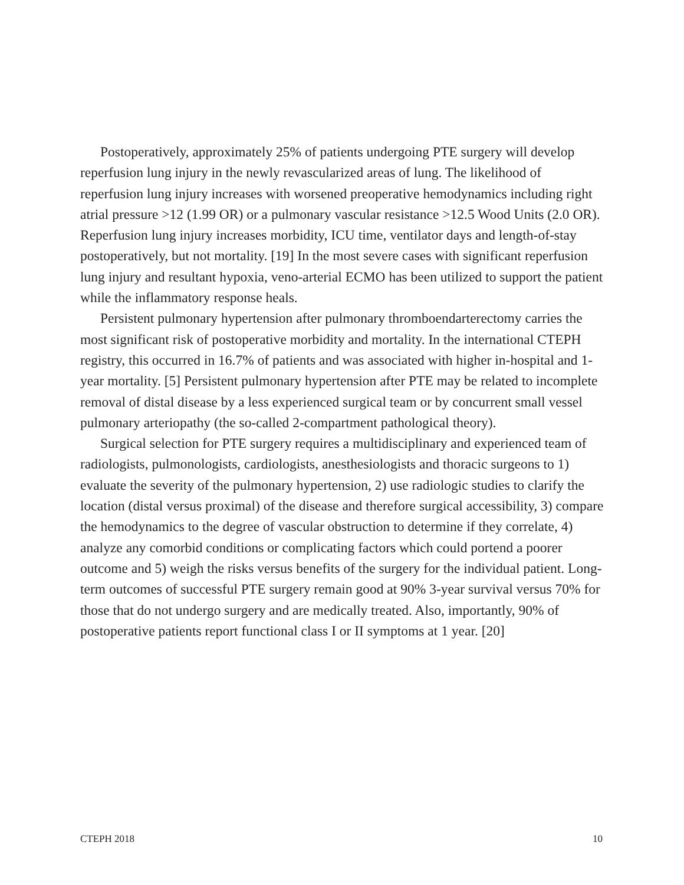Postoperatively, approximately 25% of patients undergoing PTE surgery will develop reperfusion lung injury in the newly revascularized areas of lung. The likelihood of reperfusion lung injury increases with worsened preoperative hemodynamics including right atrial pressure >12 (1.99 OR) or a pulmonary vascular resistance >12.5 Wood Units (2.0 OR). Reperfusion lung injury increases morbidity, ICU time, ventilator days and length-of-stay postoperatively, but not mortality. [19] In the most severe cases with significant reperfusion lung injury and resultant hypoxia, veno-arterial ECMO has been utilized to support the patient while the inflammatory response heals.
Persistent pulmonary hypertension after pulmonary thromboendarterectomy carries the most significant risk of postoperative morbidity and mortality. In the international CTEPH registry, this occurred in 16.7% of patients and was associated with higher in-hospital and 1-year mortality. [5] Persistent pulmonary hypertension after PTE may be related to incomplete removal of distal disease by a less experienced surgical team or by concurrent small vessel pulmonary arteriopathy (the so-called 2-compartment pathological theory).
Surgical selection for PTE surgery requires a multidisciplinary and experienced team of radiologists, pulmonologists, cardiologists, anesthesiologists and thoracic surgeons to 1) evaluate the severity of the pulmonary hypertension, 2) use radiologic studies to clarify the location (distal versus proximal) of the disease and therefore surgical accessibility, 3) compare the hemodynamics to the degree of vascular obstruction to determine if they correlate, 4) analyze any comorbid conditions or complicating factors which could portend a poorer outcome and 5) weigh the risks versus benefits of the surgery for the individual patient. Long-term outcomes of successful PTE surgery remain good at 90% 3-year survival versus 70% for those that do not undergo surgery and are medically treated. Also, importantly, 90% of postoperative patients report functional class I or II symptoms at 1 year. [20]
CTEPH 2018 10